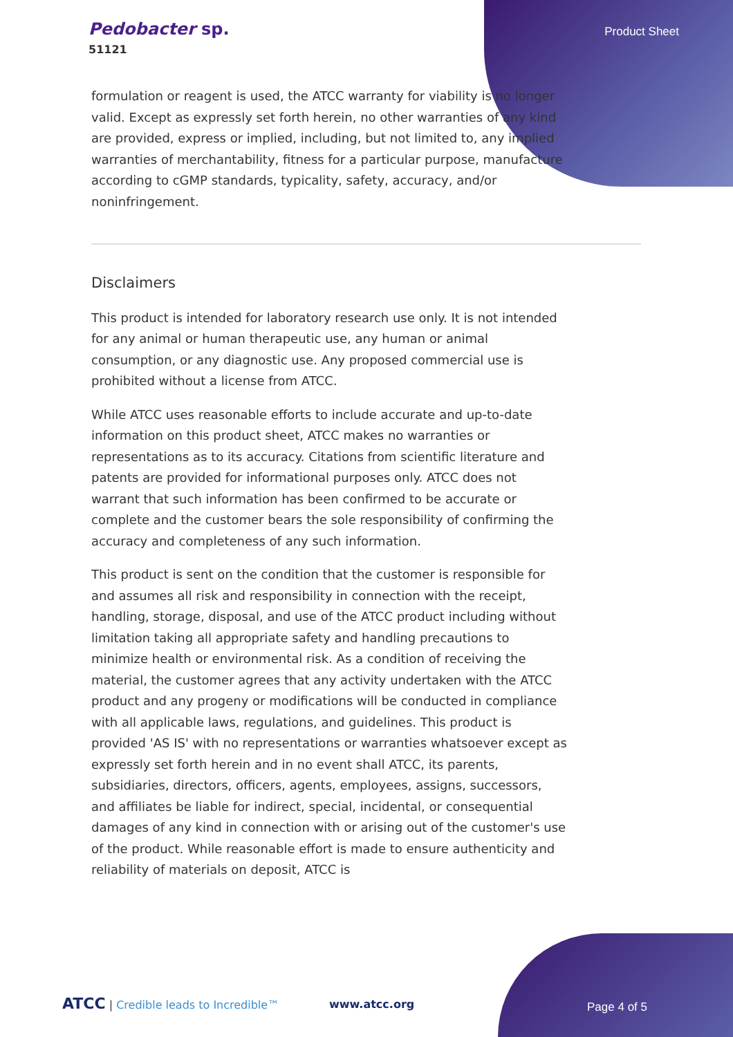Pedobacter sp.
51121
Product Sheet
formulation or reagent is used, the ATCC warranty for viability is no longer valid. Except as expressly set forth herein, no other warranties of any kind are provided, express or implied, including, but not limited to, any implied warranties of merchantability, fitness for a particular purpose, manufacture according to cGMP standards, typicality, safety, accuracy, and/or noninfringement.
Disclaimers
This product is intended for laboratory research use only. It is not intended for any animal or human therapeutic use, any human or animal consumption, or any diagnostic use. Any proposed commercial use is prohibited without a license from ATCC.
While ATCC uses reasonable efforts to include accurate and up-to-date information on this product sheet, ATCC makes no warranties or representations as to its accuracy. Citations from scientific literature and patents are provided for informational purposes only. ATCC does not warrant that such information has been confirmed to be accurate or complete and the customer bears the sole responsibility of confirming the accuracy and completeness of any such information.
This product is sent on the condition that the customer is responsible for and assumes all risk and responsibility in connection with the receipt, handling, storage, disposal, and use of the ATCC product including without limitation taking all appropriate safety and handling precautions to minimize health or environmental risk. As a condition of receiving the material, the customer agrees that any activity undertaken with the ATCC product and any progeny or modifications will be conducted in compliance with all applicable laws, regulations, and guidelines. This product is provided 'AS IS' with no representations or warranties whatsoever except as expressly set forth herein and in no event shall ATCC, its parents, subsidiaries, directors, officers, agents, employees, assigns, successors, and affiliates be liable for indirect, special, incidental, or consequential damages of any kind in connection with or arising out of the customer's use of the product. While reasonable effort is made to ensure authenticity and reliability of materials on deposit, ATCC is
ATCC | Credible leads to Incredible™ www.atcc.org Page 4 of 5